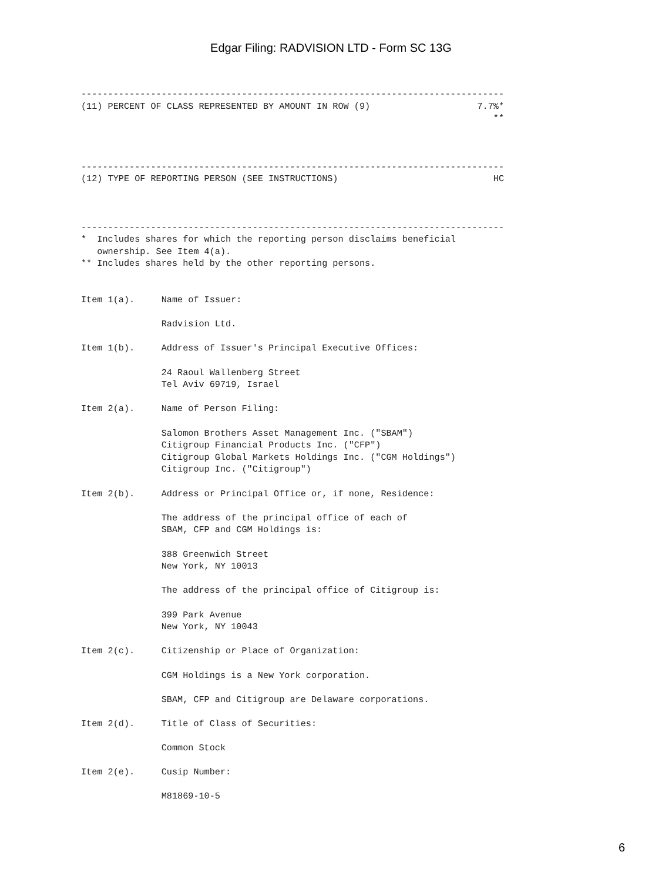Edgar Filing: RADVISION LTD - Form SC 13G
-------------------------------------------------------------------------------
(11) PERCENT OF CLASS REPRESENTED BY AMOUNT IN ROW (9)                    7.7%*
                                                                             **



-------------------------------------------------------------------------------
(12) TYPE OF REPORTING PERSON (SEE INSTRUCTIONS)                             HC



-------------------------------------------------------------------------------
*  Includes shares for which the reporting person disclaims beneficial
   ownership. See Item 4(a).
** Includes shares held by the other reporting persons.


Item 1(a).     Name of Issuer:

               Radvision Ltd.

Item 1(b).     Address of Issuer's Principal Executive Offices:

               24 Raoul Wallenberg Street
               Tel Aviv 69719, Israel

Item 2(a).     Name of Person Filing:

               Salomon Brothers Asset Management Inc. ("SBAM")
               Citigroup Financial Products Inc. ("CFP")
               Citigroup Global Markets Holdings Inc. ("CGM Holdings")
               Citigroup Inc. ("Citigroup")

Item 2(b).     Address or Principal Office or, if none, Residence:

               The address of the principal office of each of
               SBAM, CFP and CGM Holdings is:

               388 Greenwich Street
               New York, NY 10013

               The address of the principal office of Citigroup is:

               399 Park Avenue
               New York, NY 10043

Item 2(c).     Citizenship or Place of Organization:

               CGM Holdings is a New York corporation.

               SBAM, CFP and Citigroup are Delaware corporations.

Item 2(d).     Title of Class of Securities:

               Common Stock

Item 2(e).     Cusip Number:

               M81869-10-5
6